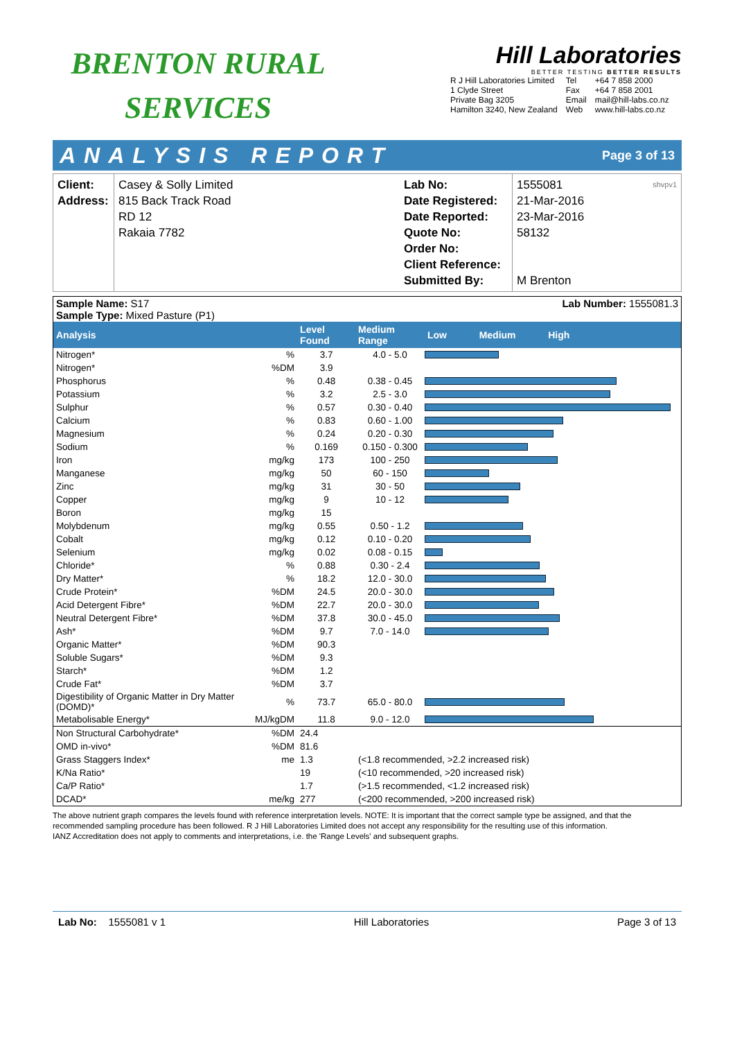BRENTON RURAL
SERVICES
Hill Laboratories
BETTER TESTING BETTER RESULTS
| R J Hill Laboratories Limited 1 Clyde Street Private Bag 3205 Hamilton 3240, New Zealand | Tel Fax Email Web | +64 7 858 2000 +64 7 858 2001 mail@hill-labs.co.nz www.hill-labs.co.nz |
ANALYSIS REPORT Page 3 of 13
| Client: Address: | Casey & Solly Limited 815 Back Track Road RD 12 Rakaia 7782 | Lab No: Date Registered: Date Reported: Quote No: Order No: Client Reference: Submitted By: | 1555081 shvpv1 21-Mar-2016 23-Mar-2016 58132 M Brenton |
| Sample Name: S17 Sample Type: Mixed Pasture (P1) | | | | Lab Number: 1555081.3 |
| Analysis | | Level Found | Medium Range | Low Medium High |
| Nitrogen* | % | 3.7 | 4.0 - 5.0 | |
| Nitrogen* | %DM | 3.9 | | |
| Phosphorus | % | 0.48 | 0.38 - 0.45 | |
| Potassium | % | 3.2 | 2.5 - 3.0 | |
| Sulphur | % | 0.57 | 0.30 - 0.40 | |
| Calcium | % | 0.83 | 0.60 - 1.00 | |
| Magnesium | % | 0.24 | 0.20 - 0.30 | |
| Sodium | % | 0.169 | 0.150 - 0.300 | |
| Iron | mg/kg | 173 | 100 - 250 | |
| Manganese | mg/kg | 50 | 60 - 150 | |
| Zinc | mg/kg | 31 | 30 - 50 | |
| Copper | mg/kg | 9 | 10 - 12 | |
| Boron | mg/kg | 15 | | |
| Molybdenum | mg/kg | 0.55 | 0.50 - 1.2 | |
| Cobalt | mg/kg | 0.12 | 0.10 - 0.20 | |
| Selenium | mg/kg | 0.02 | 0.08 - 0.15 | |
| Chloride* | % | 0.88 | 0.30 - 2.4 | |
| Dry Matter* | % | 18.2 | 12.0 - 30.0 | |
| Crude Protein* | %DM | 24.5 | 20.0 - 30.0 | |
| Acid Detergent Fibre* | %DM | 22.7 | 20.0 - 30.0 | |
| Neutral Detergent Fibre* | %DM | 37.8 | 30.0 - 45.0 | |
| Ash* | %DM | 9.7 | 7.0 - 14.0 | |
| Organic Matter* | %DM | 90.3 | | |
| Soluble Sugars* | %DM | 9.3 | | |
| Starch* | %DM | 1.2 | | |
| Crude Fat* | %DM | 3.7 | | |
| Digestibility of Organic Matter in Dry Matter (DOMD)* | % | 73.7 | 65.0 - 80.0 | |
| Metabolisable Energy* | MJ/kgDM | 11.8 | 9.0 - 12.0 | |
| Non Structural Carbohydrate* | %DM | 24.4 | | |
| OMD in-vivo* | %DM | 81.6 | | |
| Grass Staggers Index* | me | 1.3 | (<1.8 recommended, >2.2 increased risk) | |
| K/Na Ratio* | | 19 | (<10 recommended, >20 increased risk) | |
| Ca/P Ratio* | | 1.7 | (>1.5 recommended, <1.2 increased risk) | |
| DCAD* | me/kg | 277 | (<200 recommended, >200 increased risk) | |
The above nutrient graph compares the levels found with reference interpretation levels. NOTE: It is important that the correct sample type be assigned, and that the recommended sampling procedure has been followed. R J Hill Laboratories Limited does not accept any responsibility for the resulting use of this information.
IANZ Accreditation does not apply to comments and interpretations, i.e. the 'Range Levels' and subsequent graphs.
Lab No: 1555081 v 1 Hill Laboratories Page 3 of 13